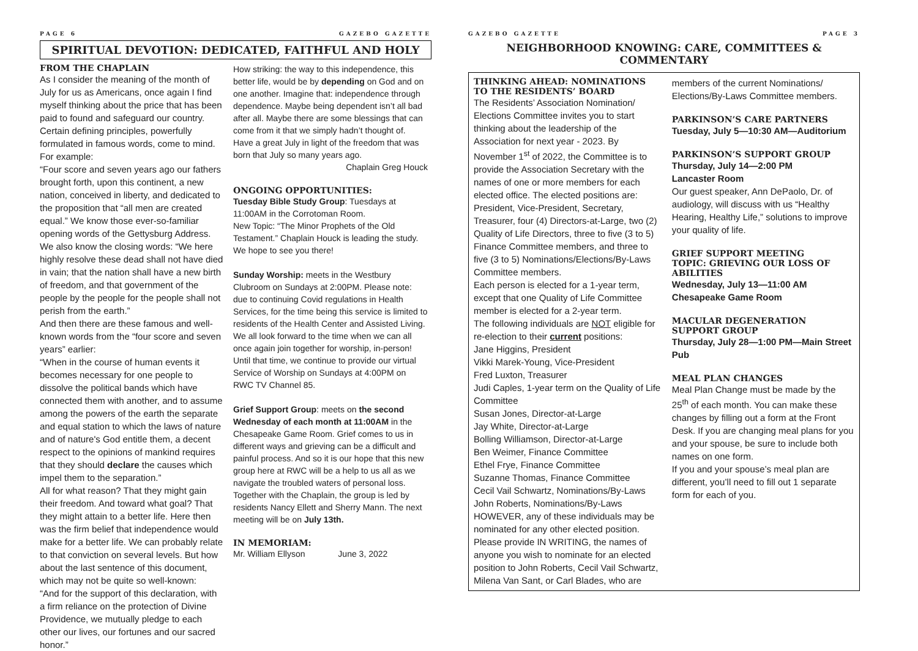PAGE 6 GAZEBO GAZETTE
SPIRITUAL DEVOTION: DEDICATED, FAITHFUL AND HOLY
FROM THE CHAPLAIN
As I consider the meaning of the month of July for us as Americans, once again I find myself thinking about the price that has been paid to found and safeguard our country. Certain defining principles, powerfully formulated in famous words, come to mind. For example:
“Four score and seven years ago our fathers brought forth, upon this continent, a new nation, conceived in liberty, and dedicated to the proposition that “all men are created equal.” We know those ever-so-familiar opening words of the Gettysburg Address. We also know the closing words: “We here highly resolve these dead shall not have died in vain; that the nation shall have a new birth of freedom, and that government of the people by the people for the people shall not perish from the earth.”
And then there are these famous and well-known words from the “four score and seven years” earlier:
“When in the course of human events it becomes necessary for one people to dissolve the political bands which have connected them with another, and to assume among the powers of the earth the separate and equal station to which the laws of nature and of nature's God entitle them, a decent respect to the opinions of mankind requires that they should declare the causes which impel them to the separation.”
All for what reason? That they might gain their freedom. And toward what goal? That they might attain to a better life. Here then was the firm belief that independence would make for a better life. We can probably relate to that conviction on several levels. But how about the last sentence of this document, which may not be quite so well-known:
“And for the support of this declaration, with a firm reliance on the protection of Divine Providence, we mutually pledge to each other our lives, our fortunes and our sacred honor.”
How striking: the way to this independence, this better life, would be by depending on God and on one another. Imagine that: independence through dependence. Maybe being dependent isn’t all bad after all. Maybe there are some blessings that can come from it that we simply hadn’t thought of. Have a great July in light of the freedom that was born that July so many years ago.
Chaplain Greg Houck
ONGOING OPPORTUNITIES:
Tuesday Bible Study Group: Tuesdays at 11:00AM in the Corrotoman Room.
New Topic: “The Minor Prophets of the Old Testament.” Chaplain Houck is leading the study. We hope to see you there!
Sunday Worship: meets in the Westbury Clubroom on Sundays at 2:00PM. Please note: due to continuing Covid regulations in Health Services, for the time being this service is limited to residents of the Health Center and Assisted Living. We all look forward to the time when we can all once again join together for worship, in-person! Until that time, we continue to provide our virtual Service of Worship on Sundays at 4:00PM on RWC TV Channel 85.
Grief Support Group: meets on the second Wednesday of each month at 11:00AM in the Chesapeake Game Room. Grief comes to us in different ways and grieving can be a difficult and painful process. And so it is our hope that this new group here at RWC will be a help to us all as we navigate the troubled waters of personal loss. Together with the Chaplain, the group is led by residents Nancy Ellett and Sherry Mann. The next meeting will be on July 13th.
IN MEMORIAM:
Mr. William Ellyson June 3, 2022
GAZEBO GAZETTE PAGE 3
NEIGHBORHOOD KNOWING: CARE, COMMITTEES & COMMENTARY
THINKING AHEAD: NOMINATIONS TO THE RESIDENTS’ BOARD
The Residents’ Association Nomination/ Elections Committee invites you to start thinking about the leadership of the Association for next year - 2023. By November 1<sup>st</sup> of 2022, the Committee is to provide the Association Secretary with the names of one or more members for each elected office. The elected positions are: President, Vice-President, Secretary, Treasurer, four (4) Directors-at-Large, two (2) Quality of Life Directors, three to five (3 to 5) Finance Committee members, and three to five (3 to 5) Nominations/Elections/By-Laws Committee members.
Each person is elected for a 1-year term, except that one Quality of Life Committee member is elected for a 2-year term.
The following individuals are NOT eligible for re-election to their current positions:
Jane Higgins, President
Vikki Marek-Young, Vice-President
Fred Luxton, Treasurer
Judi Caples, 1-year term on the Quality of Life Committee
Susan Jones, Director-at-Large
Jay White, Director-at-Large
Bolling Williamson, Director-at-Large
Ben Weimer, Finance Committee
Ethel Frye, Finance Committee
Suzanne Thomas, Finance Committee
Cecil Vail Schwartz, Nominations/By-Laws
John Roberts, Nominations/By-Laws
HOWEVER, any of these individuals may be nominated for any other elected position. Please provide IN WRITING, the names of anyone you wish to nominate for an elected position to John Roberts, Cecil Vail Schwartz, Milena Van Sant, or Carl Blades, who are
members of the current Nominations/ Elections/By-Laws Committee members.
PARKINSON’S CARE PARTNERS
Tuesday, July 5—10:30 AM—Auditorium
PARKINSON’S SUPPORT GROUP
Thursday, July 14—2:00 PM
Lancaster Room
Our guest speaker, Ann DePaolo, Dr. of audiology, will discuss with us “Healthy Hearing, Healthy Life,” solutions to improve your quality of life.
GRIEF SUPPORT MEETING
TOPIC: GRIEVING OUR LOSS OF ABILITIES
Wednesday, July 13—11:00 AM
Chesapeake Game Room
MACULAR DEGENERATION SUPPORT GROUP
Thursday, July 28—1:00 PM—Main Street Pub
MEAL PLAN CHANGES
Meal Plan Change must be made by the 25<sup>th</sup> of each month. You can make these changes by filling out a form at the Front Desk. If you are changing meal plans for you and your spouse, be sure to include both names on one form.
If you and your spouse’s meal plan are different, you’ll need to fill out 1 separate form for each of you.